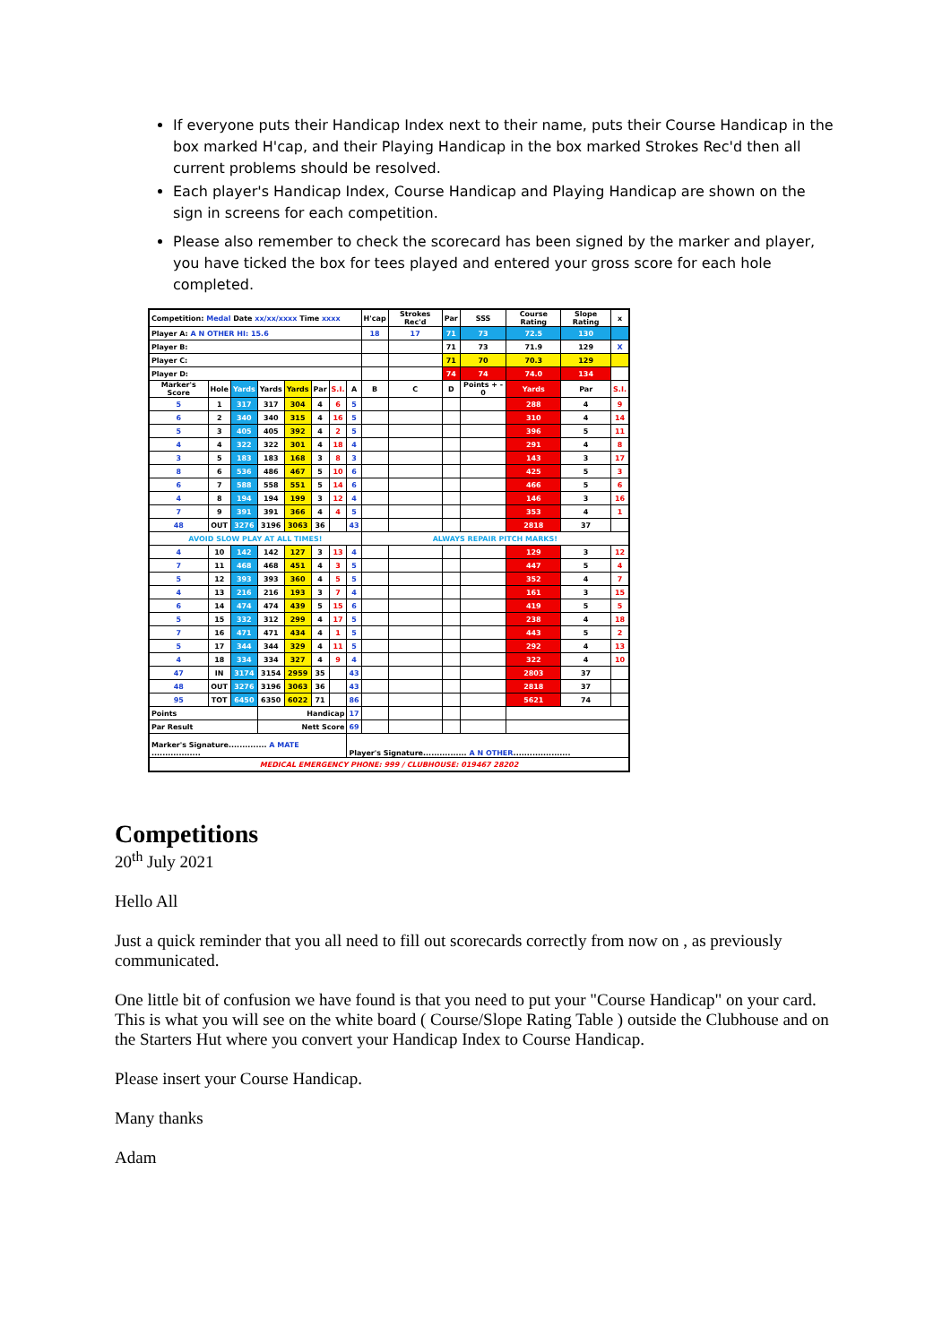If everyone puts their Handicap Index next to their name, puts their Course Handicap in the box marked H'cap, and their Playing Handicap in the box marked Strokes Rec'd then all current problems should be resolved.
Each player's Handicap Index, Course Handicap and Playing Handicap are shown on the sign in screens for each competition.
Please also remember to check the scorecard has been signed by the marker and player, you have ticked the box for tees played and entered your gross score for each hole completed.
| Competition: Medal Date xx/xx/xxxx Time xxxx | | | | | | | | H'cap | Strokes Rec'd | Par | SSS | Course Rating | Slope Rating | x |
| Player A: A N OTHER HI: 15.6 | | | | | | | | 18 | 17 | 71 | 73 | 72.5 | 130 | |
| Player B: | | | | | | | | | | 71 | 73 | 71.9 | 129 | X |
| Player C: | | | | | | | | | | 71 | 70 | 70.3 | 129 | |
| Player D: | | | | | | | | | | 74 | 74 | 74.0 | 134 | |
| Marker's Score | Hole | Yards | Yards | Yards | Par | S.I. | A | B | C | D | Points + - 0 | Yards | Par | S.I. |
| 5 | 1 | 317 | 317 | 304 | 4 | 6 | 5 | | | | | 288 | 4 | 9 |
| 6 | 2 | 340 | 340 | 315 | 4 | 16 | 5 | | | | | 310 | 4 | 14 |
| 5 | 3 | 405 | 405 | 392 | 4 | 2 | 5 | | | | | 396 | 5 | 11 |
| 4 | 4 | 322 | 322 | 301 | 4 | 18 | 4 | | | | | 291 | 4 | 8 |
| 3 | 5 | 183 | 183 | 168 | 3 | 8 | 3 | | | | | 143 | 3 | 17 |
| 8 | 6 | 536 | 486 | 467 | 5 | 10 | 6 | | | | | 425 | 5 | 3 |
| 6 | 7 | 588 | 558 | 551 | 5 | 14 | 6 | | | | | 466 | 5 | 6 |
| 4 | 8 | 194 | 194 | 199 | 3 | 12 | 4 | | | | | 146 | 3 | 16 |
| 7 | 9 | 391 | 391 | 366 | 4 | 4 | 5 | | | | | 353 | 4 | 1 |
| 48 | OUT | 3276 | 3196 | 3063 | 36 | | 43 | | | | | 2818 | 37 | |
| AVOID SLOW PLAY AT ALL TIMES! | | | | | | | | ALWAYS REPAIR PITCH MARKS! | | | | | | |
| 4 | 10 | 142 | 142 | 127 | 3 | 13 | 4 | | | | | 129 | 3 | 12 |
| 7 | 11 | 468 | 468 | 451 | 4 | 3 | 5 | | | | | 447 | 5 | 4 |
| 5 | 12 | 393 | 393 | 360 | 4 | 5 | 5 | | | | | 352 | 4 | 7 |
| 4 | 13 | 216 | 216 | 193 | 3 | 7 | 4 | | | | | 161 | 3 | 15 |
| 6 | 14 | 474 | 474 | 439 | 5 | 15 | 6 | | | | | 419 | 5 | 5 |
| 5 | 15 | 332 | 312 | 299 | 4 | 17 | 5 | | | | | 238 | 4 | 18 |
| 7 | 16 | 471 | 471 | 434 | 4 | 1 | 5 | | | | | 443 | 5 | 2 |
| 5 | 17 | 344 | 344 | 329 | 4 | 11 | 5 | | | | | 292 | 4 | 13 |
| 4 | 18 | 334 | 334 | 327 | 4 | 9 | 4 | | | | | 322 | 4 | 10 |
| 47 | IN | 3174 | 3154 | 2959 | 35 | | 43 | | | | | 2803 | 37 | |
| 48 | OUT | 3276 | 3196 | 3063 | 36 | | 43 | | | | | 2818 | 37 | |
| 95 | TOT | 6450 | 6350 | 6022 | 71 | | 86 | | | | | 5621 | 74 | |
| Points | | | Handicap | | | | 17 | | | | | | | |
| Par Result | | | Nett Score | | | | 69 | | | | | | | |
| Marker's Signature.............. A MATE .................. | | | | | | | Player's Signature................ A N OTHER ..................... | | | | | | | |
| MEDICAL EMERGENCY PHONE: 999 / CLUBHOUSE: 019467 28202 | | | | | | | | | | | | | | |
Competitions
20<sup>th</sup> July 2021
Hello All
Just a quick reminder that you all need to fill out scorecards correctly from now on , as previously communicated.
One little bit of confusion we have found is that you need to put your "Course Handicap" on your card. This is what you will see on the white board ( Course/Slope Rating Table ) outside the Clubhouse and on the Starters Hut where you convert your Handicap Index to Course Handicap.
Please insert your Course Handicap.
Many thanks
Adam